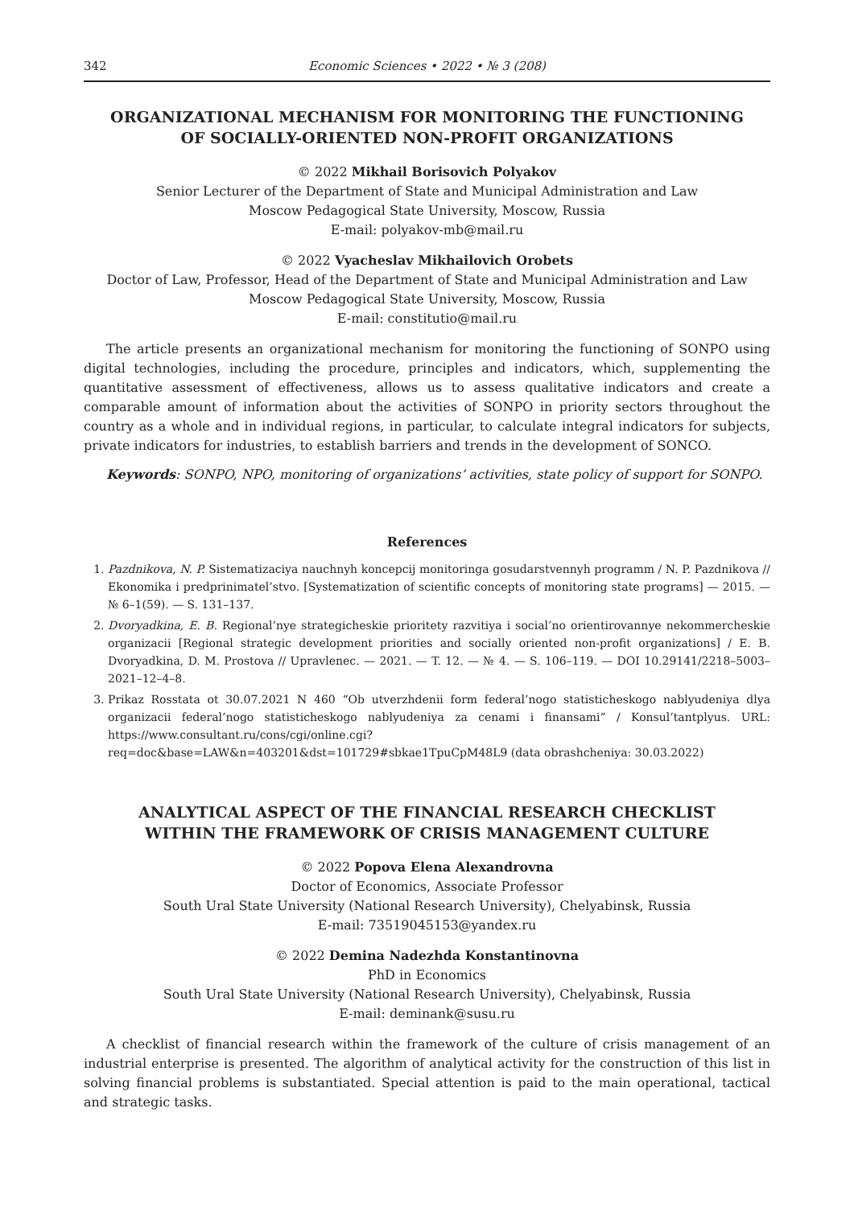342 Economic Sciences • 2022 • № 3 (208)
ORGANIZATIONAL MECHANISM FOR MONITORING THE FUNCTIONING
OF SOCIALLY-ORIENTED NON-PROFIT ORGANIZATIONS
© 2022 Mikhail Borisovich Polyakov
Senior Lecturer of the Department of State and Municipal Administration and Law
Moscow Pedagogical State University, Moscow, Russia
E-mail: polyakov-mb@mail.ru
© 2022 Vyacheslav Mikhailovich Orobets
Doctor of Law, Professor, Head of the Department of State and Municipal Administration and Law
Moscow Pedagogical State University, Moscow, Russia
E-mail: constitutio@mail.ru
The article presents an organizational mechanism for monitoring the functioning of SONPO using digital technologies, including the procedure, principles and indicators, which, supplementing the quantitative assessment of effectiveness, allows us to assess qualitative indicators and create a comparable amount of information about the activities of SONPO in priority sectors throughout the country as a whole and in individual regions, in particular, to calculate integral indicators for subjects, private indicators for industries, to establish barriers and trends in the development of SONCO.
Keywords: SONPO, NPO, monitoring of organizations’ activities, state policy of support for SONPO.
References
1. Pazdnikova, N. P. Sistematizaciya nauchnyh koncepcij monitoringa gosudarstvennyh programm / N. P. Pazdnikova // Ekonomika i predprinimatel’stvo. [Systematization of scientific concepts of monitoring state programs] — 2015. — № 6–1(59). — S. 131–137.
2. Dvoryadkina, E. B. Regional’nye strategicheskie prioritety razvitiya i social’no orientirovannye nekommercheskie organizacii [Regional strategic development priorities and socially oriented non-profit organizations] / E. B. Dvoryadkina, D. M. Prostova // Upravlenec. — 2021. — T. 12. — № 4. — S. 106–119. — DOI 10.29141/2218–5003–2021–12–4–8.
3. Prikaz Rosstata ot 30.07.2021 N 460 “Ob utverzhdenii form federal’nogo statisticheskogo nablyudeniya dlya organizacii federal’nogo statisticheskogo nablyudeniya za cenami i finansami” / Konsul’tantplyus. URL: https://www.consultant.ru/cons/cgi/online.cgi?req=doc&base=LAW&n=403201&dst=101729#sbkae1TpuCpM48L9 (data obrashcheniya: 30.03.2022)
ANALYTICAL ASPECT OF THE FINANCIAL RESEARCH CHECKLIST
WITHIN THE FRAMEWORK OF CRISIS MANAGEMENT CULTURE
© 2022 Popova Elena Alexandrovna
Doctor of Economics, Associate Professor
South Ural State University (National Research University), Chelyabinsk, Russia
E-mail: 73519045153@yandex.ru
© 2022 Demina Nadezhda Konstantinovna
PhD in Economics
South Ural State University (National Research University), Chelyabinsk, Russia
E-mail: deminank@susu.ru
A checklist of financial research within the framework of the culture of crisis management of an industrial enterprise is presented. The algorithm of analytical activity for the construction of this list in solving financial problems is substantiated. Special attention is paid to the main operational, tactical and strategic tasks.